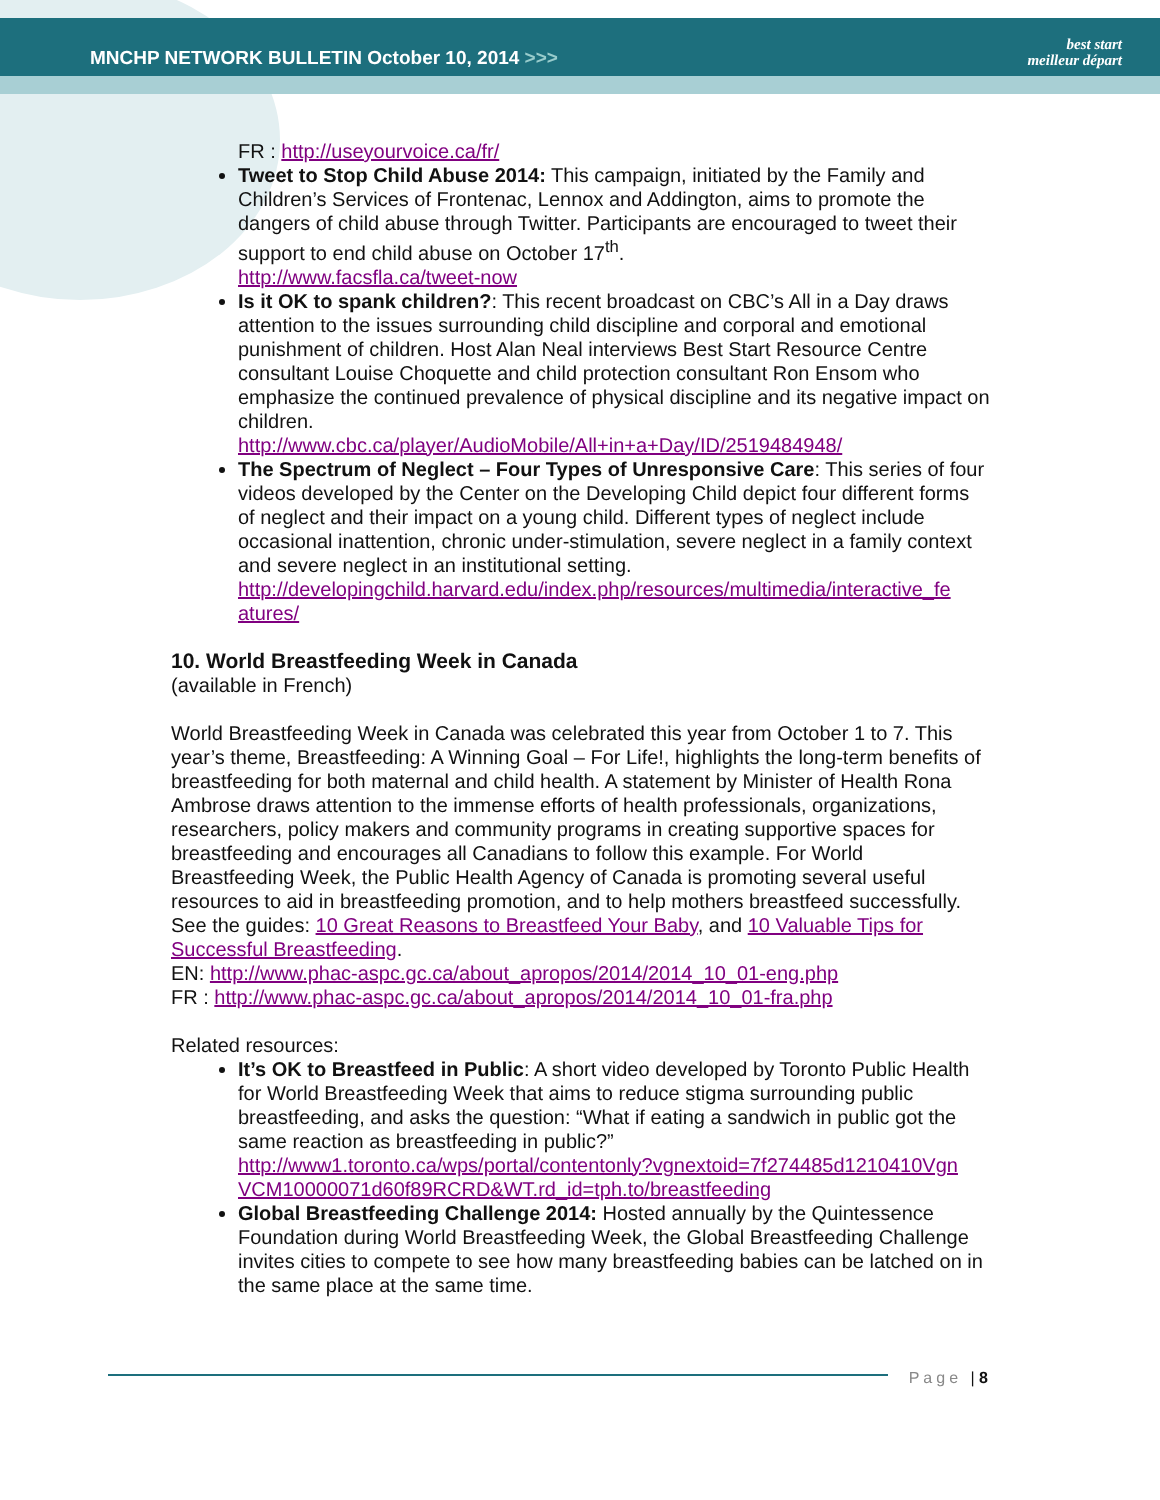MNCHP NETWORK BULLETIN October 10, 2014 >>>
best start
meilleur départ
FR : http://useyourvoice.ca/fr/
Tweet to Stop Child Abuse 2014: This campaign, initiated by the Family and Children’s Services of Frontenac, Lennox and Addington, aims to promote the dangers of child abuse through Twitter. Participants are encouraged to tweet their support to end child abuse on October 17<sup>th</sup>.
http://www.facsfla.ca/tweet-now
Is it OK to spank children?: This recent broadcast on CBC’s All in a Day draws attention to the issues surrounding child discipline and corporal and emotional punishment of children. Host Alan Neal interviews Best Start Resource Centre consultant Louise Choquette and child protection consultant Ron Ensom who emphasize the continued prevalence of physical discipline and its negative impact on children.
http://www.cbc.ca/player/AudioMobile/All+in+a+Day/ID/2519484948/
The Spectrum of Neglect – Four Types of Unresponsive Care: This series of four videos developed by the Center on the Developing Child depict four different forms of neglect and their impact on a young child. Different types of neglect include occasional inattention, chronic under-stimulation, severe neglect in a family context and severe neglect in an institutional setting.
http://developingchild.harvard.edu/index.php/resources/multimedia/interactive_fe atures/
10. World Breastfeeding Week in Canada
(available in French)
World Breastfeeding Week in Canada was celebrated this year from October 1 to 7. This year’s theme, Breastfeeding: A Winning Goal – For Life!, highlights the long-term benefits of breastfeeding for both maternal and child health. A statement by Minister of Health Rona Ambrose draws attention to the immense efforts of health professionals, organizations, researchers, policy makers and community programs in creating supportive spaces for breastfeeding and encourages all Canadians to follow this example. For World Breastfeeding Week, the Public Health Agency of Canada is promoting several useful resources to aid in breastfeeding promotion, and to help mothers breastfeed successfully. See the guides: 10 Great Reasons to Breastfeed Your Baby, and 10 Valuable Tips for Successful Breastfeeding.
EN: http://www.phac-aspc.gc.ca/about_apropos/2014/2014_10_01-eng.php
FR : http://www.phac-aspc.gc.ca/about_apropos/2014/2014_10_01-fra.php
Related resources:
It’s OK to Breastfeed in Public: A short video developed by Toronto Public Health for World Breastfeeding Week that aims to reduce stigma surrounding public breastfeeding, and asks the question: “What if eating a sandwich in public got the same reaction as breastfeeding in public?”
http://www1.toronto.ca/wps/portal/contentonly?vgnextoid=7f274485d1210410Vgn VCM10000071d60f89RCRD&WT.rd_id=tph.to/breastfeeding
Global Breastfeeding Challenge 2014: Hosted annually by the Quintessence Foundation during World Breastfeeding Week, the Global Breastfeeding Challenge invites cities to compete to see how many breastfeeding babies can be latched on in the same place at the same time.
Page | 8